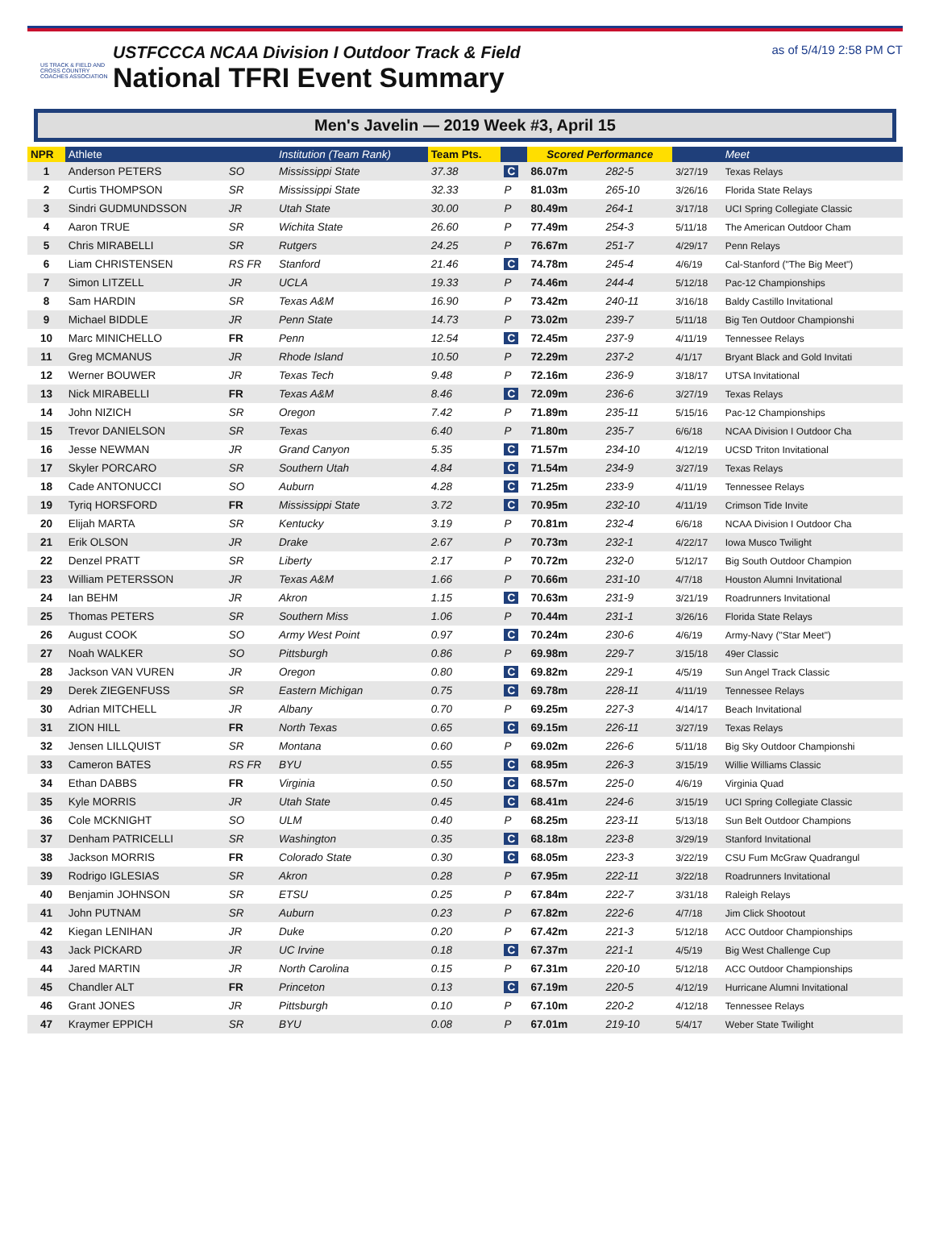US TRACK & FIELD AND CROSS COUNTRY COACHES ASSOCIATION
USTFCCCA NCAA Division I Outdoor Track & Field
National TFRI Event Summary
as of 5/4/19 2:58 PM CT
Men's Javelin — 2019 Week #3, April 15
| NPR | Athlete | | Institution (Team Rank) | Team Pts. | | Scored Performance | | | Meet |
| --- | --- | --- | --- | --- | --- | --- | --- | --- | --- |
| 1 | Anderson PETERS | SO | Mississippi State | 37.38 | C | 86.07m | 282-5 | 3/27/19 | Texas Relays |
| 2 | Curtis THOMPSON | SR | Mississippi State | 32.33 | P | 81.03m | 265-10 | 3/26/16 | Florida State Relays |
| 3 | Sindri GUDMUNDSSON | JR | Utah State | 30.00 | P | 80.49m | 264-1 | 3/17/18 | UCI Spring Collegiate Classic |
| 4 | Aaron TRUE | SR | Wichita State | 26.60 | P | 77.49m | 254-3 | 5/11/18 | The American Outdoor Cham |
| 5 | Chris MIRABELLI | SR | Rutgers | 24.25 | P | 76.67m | 251-7 | 4/29/17 | Penn Relays |
| 6 | Liam CHRISTENSEN | RS FR | Stanford | 21.46 | C | 74.78m | 245-4 | 4/6/19 | Cal-Stanford ("The Big Meet") |
| 7 | Simon LITZELL | JR | UCLA | 19.33 | P | 74.46m | 244-4 | 5/12/18 | Pac-12 Championships |
| 8 | Sam HARDIN | SR | Texas A&M | 16.90 | P | 73.42m | 240-11 | 3/16/18 | Baldy Castillo Invitational |
| 9 | Michael BIDDLE | JR | Penn State | 14.73 | P | 73.02m | 239-7 | 5/11/18 | Big Ten Outdoor Championshi |
| 10 | Marc MINICHELLO | FR | Penn | 12.54 | C | 72.45m | 237-9 | 4/11/19 | Tennessee Relays |
| 11 | Greg MCMANUS | JR | Rhode Island | 10.50 | P | 72.29m | 237-2 | 4/1/17 | Bryant Black and Gold Invitati |
| 12 | Werner BOUWER | JR | Texas Tech | 9.48 | P | 72.16m | 236-9 | 3/18/17 | UTSA Invitational |
| 13 | Nick MIRABELLI | FR | Texas A&M | 8.46 | C | 72.09m | 236-6 | 3/27/19 | Texas Relays |
| 14 | John NIZICH | SR | Oregon | 7.42 | P | 71.89m | 235-11 | 5/15/16 | Pac-12 Championships |
| 15 | Trevor DANIELSON | SR | Texas | 6.40 | P | 71.80m | 235-7 | 6/6/18 | NCAA Division I Outdoor Cha |
| 16 | Jesse NEWMAN | JR | Grand Canyon | 5.35 | C | 71.57m | 234-10 | 4/12/19 | UCSD Triton Invitational |
| 17 | Skyler PORCARO | SR | Southern Utah | 4.84 | C | 71.54m | 234-9 | 3/27/19 | Texas Relays |
| 18 | Cade ANTONUCCI | SO | Auburn | 4.28 | C | 71.25m | 233-9 | 4/11/19 | Tennessee Relays |
| 19 | Tyriq HORSFORD | FR | Mississippi State | 3.72 | C | 70.95m | 232-10 | 4/11/19 | Crimson Tide Invite |
| 20 | Elijah MARTA | SR | Kentucky | 3.19 | P | 70.81m | 232-4 | 6/6/18 | NCAA Division I Outdoor Cha |
| 21 | Erik OLSON | JR | Drake | 2.67 | P | 70.73m | 232-1 | 4/22/17 | Iowa Musco Twilight |
| 22 | Denzel PRATT | SR | Liberty | 2.17 | P | 70.72m | 232-0 | 5/12/17 | Big South Outdoor Champion |
| 23 | William PETERSSON | JR | Texas A&M | 1.66 | P | 70.66m | 231-10 | 4/7/18 | Houston Alumni Invitational |
| 24 | Ian BEHM | JR | Akron | 1.15 | C | 70.63m | 231-9 | 3/21/19 | Roadrunners Invitational |
| 25 | Thomas PETERS | SR | Southern Miss | 1.06 | P | 70.44m | 231-1 | 3/26/16 | Florida State Relays |
| 26 | August COOK | SO | Army West Point | 0.97 | C | 70.24m | 230-6 | 4/6/19 | Army-Navy ("Star Meet") |
| 27 | Noah WALKER | SO | Pittsburgh | 0.86 | P | 69.98m | 229-7 | 3/15/18 | 49er Classic |
| 28 | Jackson VAN VUREN | JR | Oregon | 0.80 | C | 69.82m | 229-1 | 4/5/19 | Sun Angel Track Classic |
| 29 | Derek ZIEGENFUSS | SR | Eastern Michigan | 0.75 | C | 69.78m | 228-11 | 4/11/19 | Tennessee Relays |
| 30 | Adrian MITCHELL | JR | Albany | 0.70 | P | 69.25m | 227-3 | 4/14/17 | Beach Invitational |
| 31 | ZION HILL | FR | North Texas | 0.65 | C | 69.15m | 226-11 | 3/27/19 | Texas Relays |
| 32 | Jensen LILLQUIST | SR | Montana | 0.60 | P | 69.02m | 226-6 | 5/11/18 | Big Sky Outdoor Championshi |
| 33 | Cameron BATES | RS FR | BYU | 0.55 | C | 68.95m | 226-3 | 3/15/19 | Willie Williams Classic |
| 34 | Ethan DABBS | FR | Virginia | 0.50 | C | 68.57m | 225-0 | 4/6/19 | Virginia Quad |
| 35 | Kyle MORRIS | JR | Utah State | 0.45 | C | 68.41m | 224-6 | 3/15/19 | UCI Spring Collegiate Classic |
| 36 | Cole MCKNIGHT | SO | ULM | 0.40 | P | 68.25m | 223-11 | 5/13/18 | Sun Belt Outdoor Champions |
| 37 | Denham PATRICELLI | SR | Washington | 0.35 | C | 68.18m | 223-8 | 3/29/19 | Stanford Invitational |
| 38 | Jackson MORRIS | FR | Colorado State | 0.30 | C | 68.05m | 223-3 | 3/22/19 | CSU Fum McGraw Quadrangul |
| 39 | Rodrigo IGLESIAS | SR | Akron | 0.28 | P | 67.95m | 222-11 | 3/22/18 | Roadrunners Invitational |
| 40 | Benjamin JOHNSON | SR | ETSU | 0.25 | P | 67.84m | 222-7 | 3/31/18 | Raleigh Relays |
| 41 | John PUTNAM | SR | Auburn | 0.23 | P | 67.82m | 222-6 | 4/7/18 | Jim Click Shootout |
| 42 | Kiegan LENIHAN | JR | Duke | 0.20 | P | 67.42m | 221-3 | 5/12/18 | ACC Outdoor Championships |
| 43 | Jack PICKARD | JR | UC Irvine | 0.18 | C | 67.37m | 221-1 | 4/5/19 | Big West Challenge Cup |
| 44 | Jared MARTIN | JR | North Carolina | 0.15 | P | 67.31m | 220-10 | 5/12/18 | ACC Outdoor Championships |
| 45 | Chandler ALT | FR | Princeton | 0.13 | C | 67.19m | 220-5 | 4/12/19 | Hurricane Alumni Invitational |
| 46 | Grant JONES | JR | Pittsburgh | 0.10 | P | 67.10m | 220-2 | 4/12/18 | Tennessee Relays |
| 47 | Kraymer EPPICH | SR | BYU | 0.08 | P | 67.01m | 219-10 | 5/4/17 | Weber State Twilight |